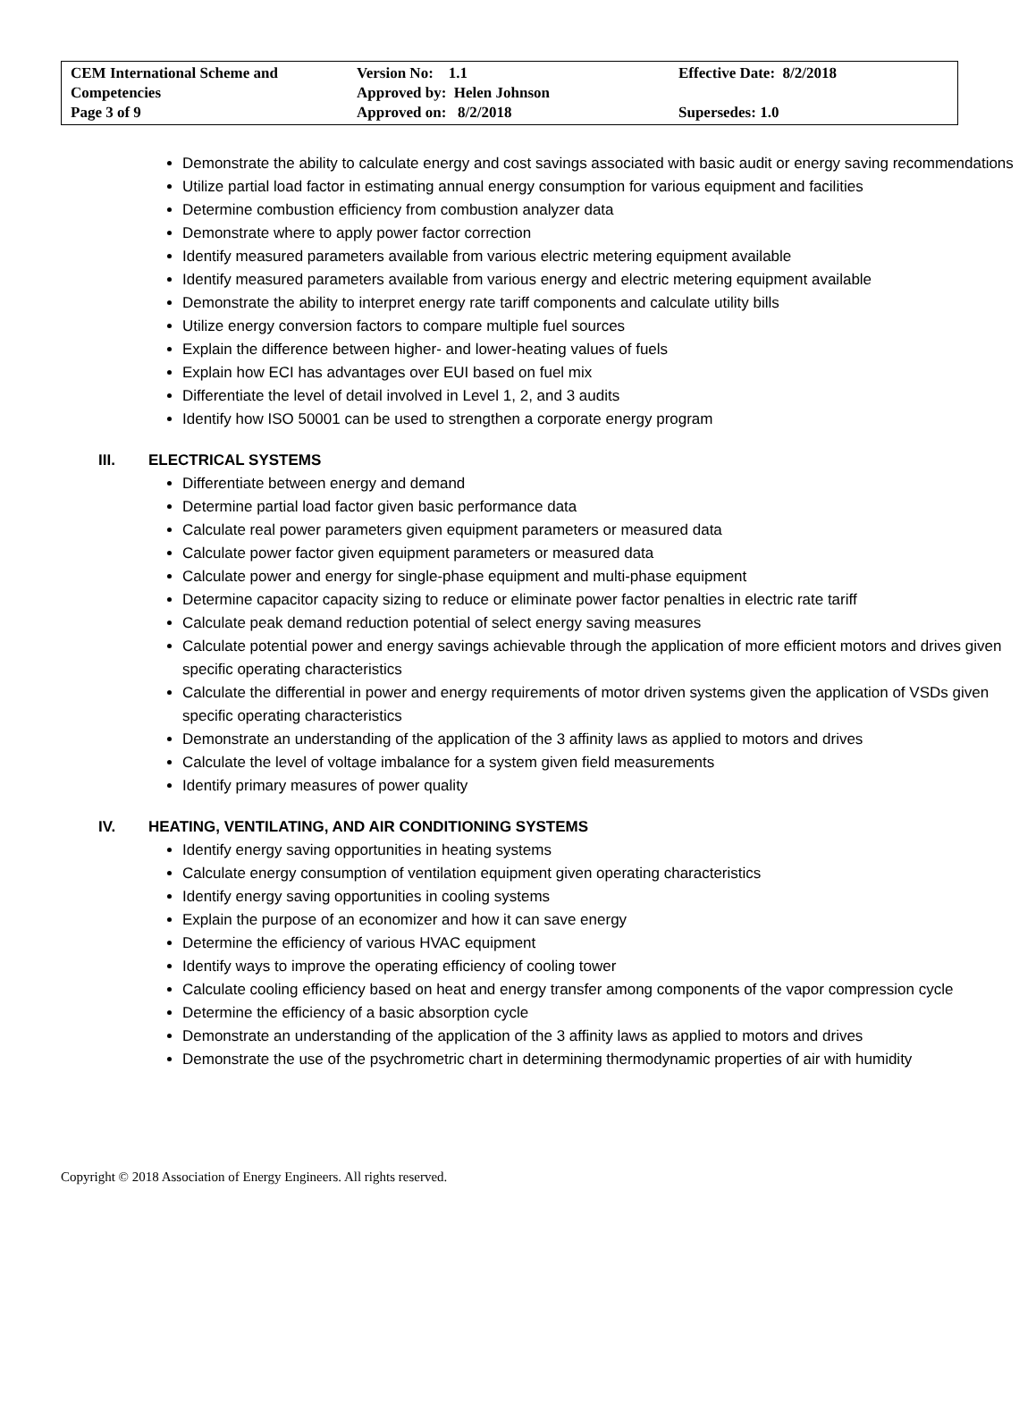| CEM International Scheme and Competencies Page 3 of 9 | Version No: 1.1 Approved by: Helen Johnson Approved on: 8/2/2018 | Effective Date: 8/2/2018 Supersedes: 1.0 |
Demonstrate the ability to calculate energy and cost savings associated with basic audit or energy saving recommendations
Utilize partial load factor in estimating annual energy consumption for various equipment and facilities
Determine combustion efficiency from combustion analyzer data
Demonstrate where to apply power factor correction
Identify measured parameters available from various electric metering equipment available
Identify measured parameters available from various energy and electric metering equipment available
Demonstrate the ability to interpret energy rate tariff components and calculate utility bills
Utilize energy conversion factors to compare multiple fuel sources
Explain the difference between higher- and lower-heating values of fuels
Explain how ECI has advantages over EUI based on fuel mix
Differentiate the level of detail involved in Level 1, 2, and 3 audits
Identify how ISO 50001 can be used to strengthen a corporate energy program
III. ELECTRICAL SYSTEMS
Differentiate between energy and demand
Determine partial load factor given basic performance data
Calculate real power parameters given equipment parameters or measured data
Calculate power factor given equipment parameters or measured data
Calculate power and energy for single-phase equipment and multi-phase equipment
Determine capacitor capacity sizing to reduce or eliminate power factor penalties in electric rate tariff
Calculate peak demand reduction potential of select energy saving measures
Calculate potential power and energy savings achievable through the application of more efficient motors and drives given specific operating characteristics
Calculate the differential in power and energy requirements of motor driven systems given the application of VSDs given specific operating characteristics
Demonstrate an understanding of the application of the 3 affinity laws as applied to motors and drives
Calculate the level of voltage imbalance for a system given field measurements
Identify primary measures of power quality
IV. HEATING, VENTILATING, AND AIR CONDITIONING SYSTEMS
Identify energy saving opportunities in heating systems
Calculate energy consumption of ventilation equipment given operating characteristics
Identify energy saving opportunities in cooling systems
Explain the purpose of an economizer and how it can save energy
Determine the efficiency of various HVAC equipment
Identify ways to improve the operating efficiency of cooling tower
Calculate cooling efficiency based on heat and energy transfer among components of the vapor compression cycle
Determine the efficiency of a basic absorption cycle
Demonstrate an understanding of the application of the 3 affinity laws as applied to motors and drives
Demonstrate the use of the psychrometric chart in determining thermodynamic properties of air with humidity
Copyright © 2018 Association of Energy Engineers. All rights reserved.